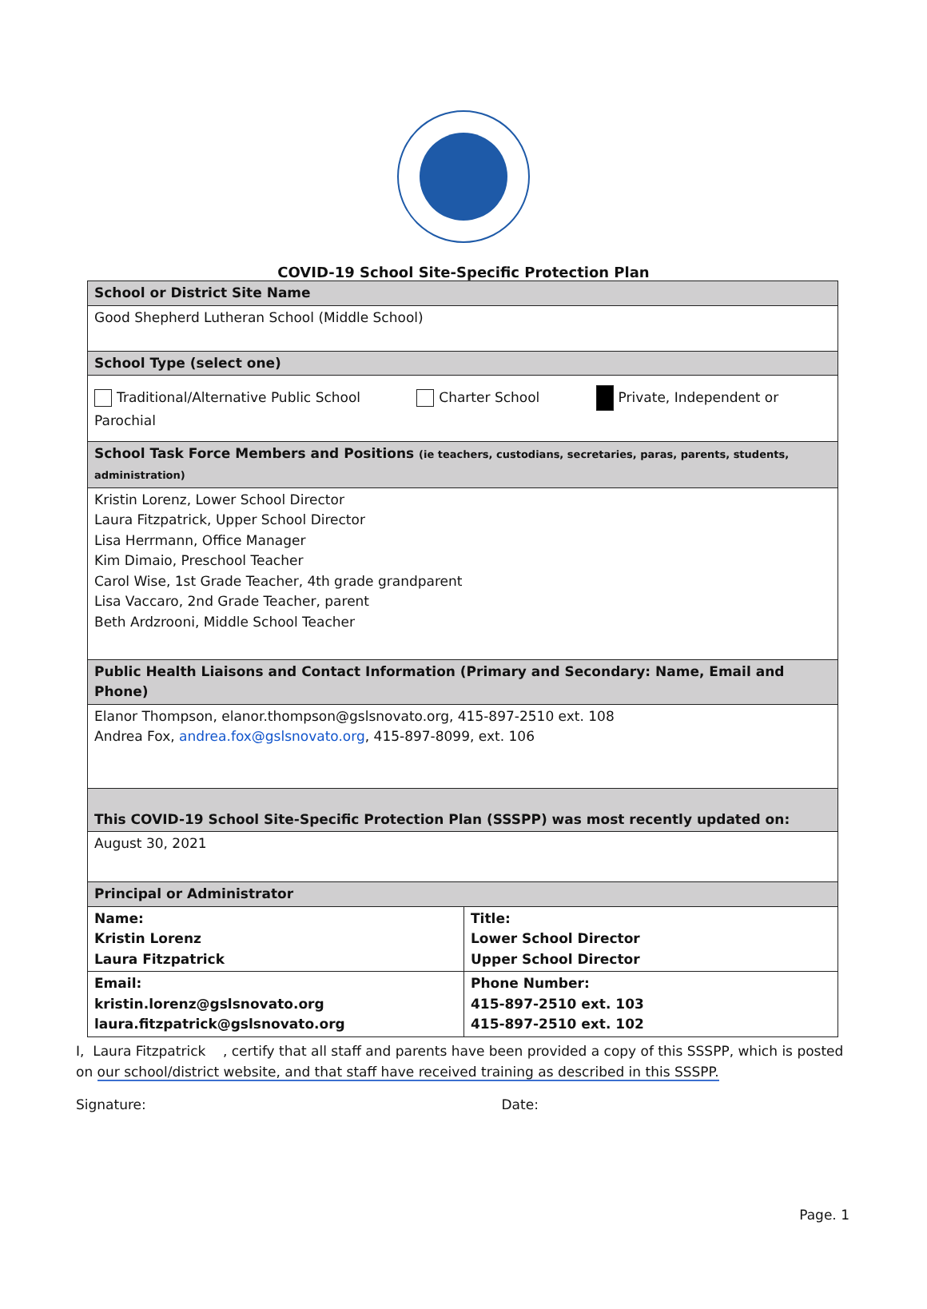COVID-19 School Site-Specific Protection Plan
| School or District Site Name | |
| Good Shepherd Lutheran School (Middle School) | |
| School Type (select one) | |
| Traditional/Alternative Public School Charter School Private, Independent or Parochial | |
| School Task Force Members and Positions (ie teachers, custodians, secretaries, paras, parents, students, administration) | |
| Kristin Lorenz, Lower School Director Laura Fitzpatrick, Upper School Director Lisa Herrmann, Office Manager Kim Dimaio, Preschool Teacher Carol Wise, 1st Grade Teacher, 4th grade grandparent Lisa Vaccaro, 2nd Grade Teacher, parent Beth Ardzrooni, Middle School Teacher | |
| Public Health Liaisons and Contact Information (Primary and Secondary: Name, Email and Phone) | |
| Elanor Thompson, elanor.thompson@gslsnovato.org, 415-897-2510 ext. 108 Andrea Fox, andrea.fox@gslsnovato.org , 415-897-8099, ext. 106 | |
| This COVID-19 School Site-Specific Protection Plan (SSSPP) was most recently updated on: | |
| August 30, 2021 | |
| Principal or Administrator | |
| Name: Kristin Lorenz Laura Fitzpatrick | Title: Lower School Director Upper School Director |
| Email: kristin.lorenz@gslsnovato.org laura.fitzpatrick@gslsnovato.org | Phone Number: 415-897-2510 ext. 103 415-897-2510 ext. 102 |
I, Laura Fitzpatrick , certify that all staff and parents have been provided a copy of this SSSPP, which is posted on our school/district website, and that staff have received training as described in this SSSPP.
Signature: Date:
Page. 1